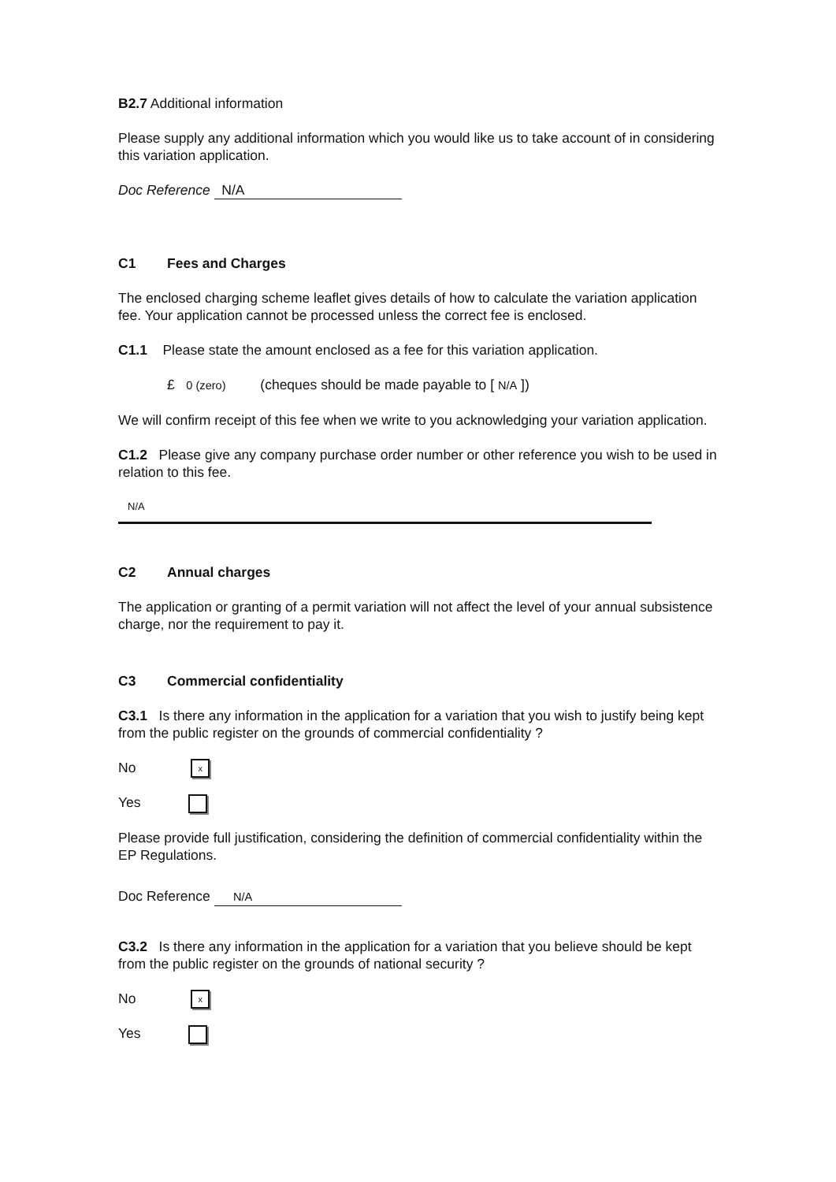B2.7 Additional information
Please supply any additional information which you would like us to take account of in considering this variation application.
Doc Reference N/A
C1 Fees and Charges
The enclosed charging scheme leaflet gives details of how to calculate the variation application fee. Your application cannot be processed unless the correct fee is enclosed.
C1.1 Please state the amount enclosed as a fee for this variation application.
£ 0 (zero) (cheques should be made payable to [ N/A ])
We will confirm receipt of this fee when we write to you acknowledging your variation application.
C1.2 Please give any company purchase order number or other reference you wish to be used in relation to this fee.
N/A
C2 Annual charges
The application or granting of a permit variation will not affect the level of your annual subsistence charge, nor the requirement to pay it.
C3 Commercial confidentiality
C3.1 Is there any information in the application for a variation that you wish to justify being kept from the public register on the grounds of commercial confidentiality ?
No x
Yes
Please provide full justification, considering the definition of commercial confidentiality within the EP Regulations.
Doc Reference N/A
C3.2 Is there any information in the application for a variation that you believe should be kept from the public register on the grounds of national security ?
No x
Yes